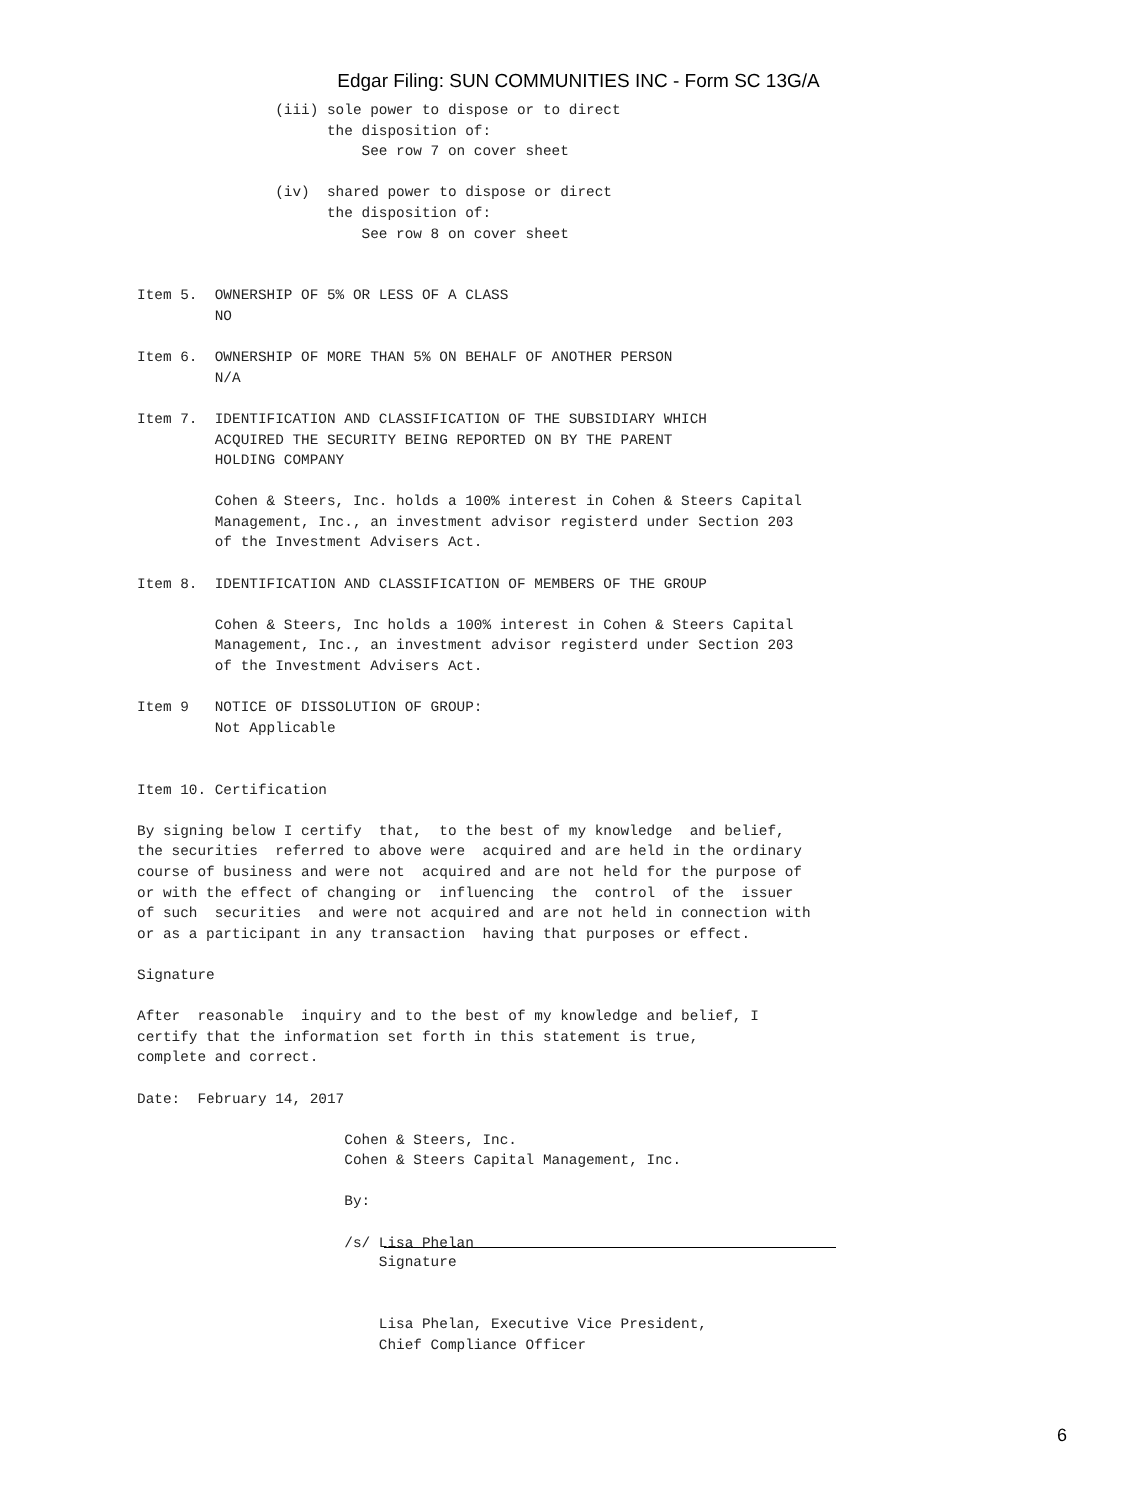Edgar Filing: SUN COMMUNITIES INC - Form SC 13G/A
                (iii) sole power to dispose or to direct
                      the disposition of:
                          See row 7 on cover sheet

                (iv)  shared power to dispose or direct
                      the disposition of:
                          See row 8 on cover sheet


Item 5.  OWNERSHIP OF 5% OR LESS OF A CLASS
         NO

Item 6.  OWNERSHIP OF MORE THAN 5% ON BEHALF OF ANOTHER PERSON
         N/A

Item 7.  IDENTIFICATION AND CLASSIFICATION OF THE SUBSIDIARY WHICH
         ACQUIRED THE SECURITY BEING REPORTED ON BY THE PARENT
         HOLDING COMPANY

         Cohen & Steers, Inc. holds a 100% interest in Cohen & Steers Capital
         Management, Inc., an investment advisor registerd under Section 203
         of the Investment Advisers Act.

Item 8.  IDENTIFICATION AND CLASSIFICATION OF MEMBERS OF THE GROUP

         Cohen & Steers, Inc holds a 100% interest in Cohen & Steers Capital
         Management, Inc., an investment advisor registerd under Section 203
         of the Investment Advisers Act.

Item 9   NOTICE OF DISSOLUTION OF GROUP:
         Not Applicable


Item 10. Certification

By signing below I certify  that,  to the best of my knowledge  and belief,
the securities  referred to above were  acquired and are held in the ordinary
course of business and were not  acquired and are not held for the purpose of
or with the effect of changing or  influencing  the  control  of the  issuer
of such  securities  and were not acquired and are not held in connection with
or as a participant in any transaction  having that purposes or effect.

Signature

After  reasonable  inquiry and to the best of my knowledge and belief, I
certify that the information set forth in this statement is true,
complete and correct.

Date:  February 14, 2017

                        Cohen & Steers, Inc.
                        Cohen & Steers Capital Management, Inc.

                        By:

                        /s/ Lisa Phelan
                            Signature


                            Lisa Phelan, Executive Vice President,
                            Chief Compliance Officer
6